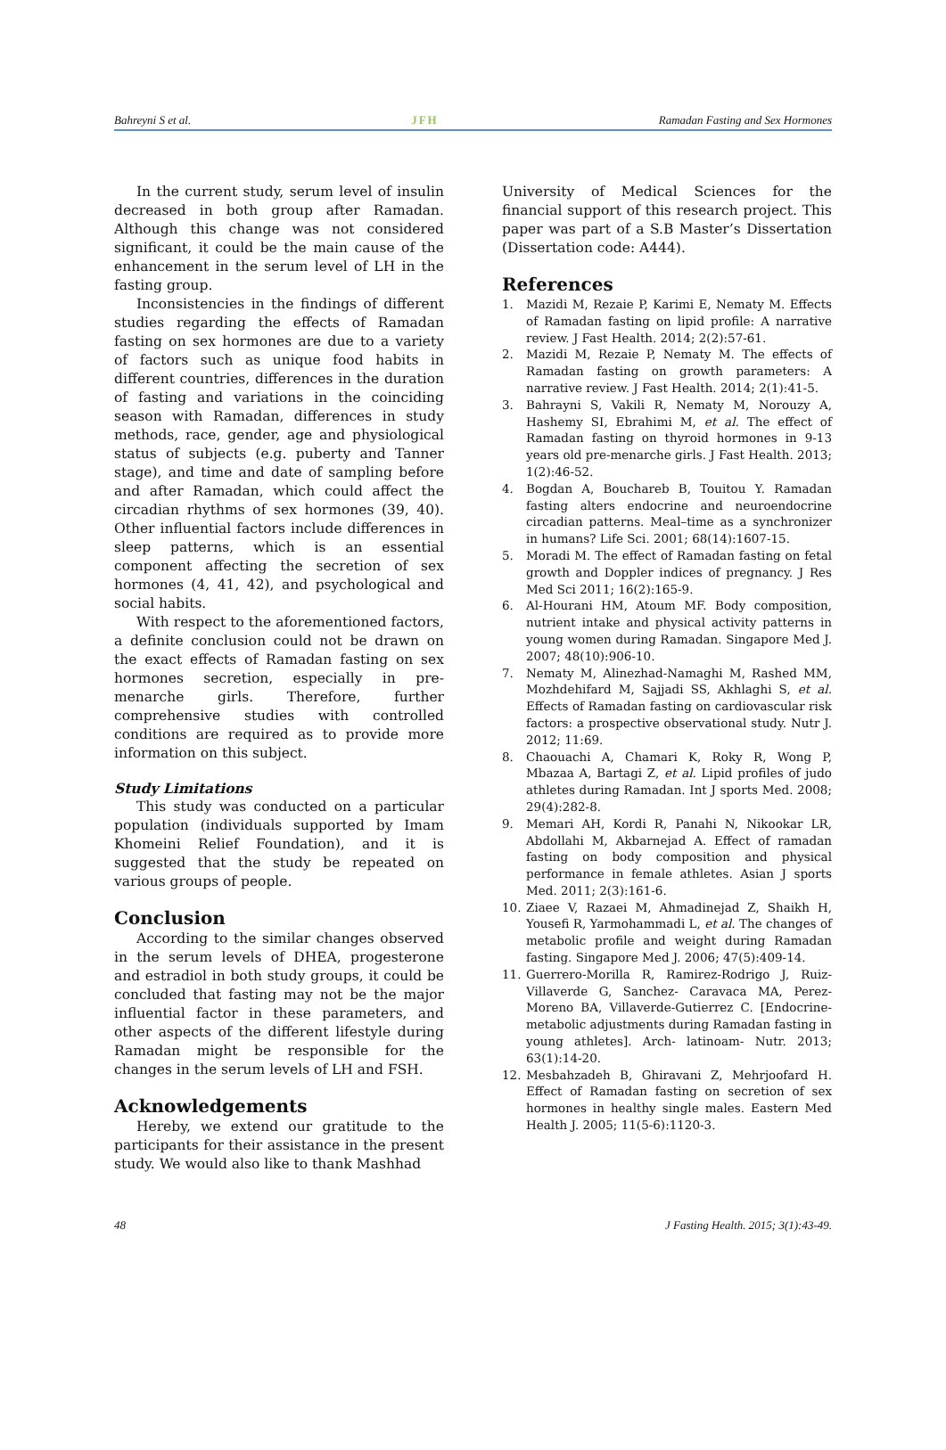Bahreyni S et al. JFH Ramadan Fasting and Sex Hormones
In the current study, serum level of insulin decreased in both group after Ramadan. Although this change was not considered significant, it could be the main cause of the enhancement in the serum level of LH in the fasting group.
Inconsistencies in the findings of different studies regarding the effects of Ramadan fasting on sex hormones are due to a variety of factors such as unique food habits in different countries, differences in the duration of fasting and variations in the coinciding season with Ramadan, differences in study methods, race, gender, age and physiological status of subjects (e.g. puberty and Tanner stage), and time and date of sampling before and after Ramadan, which could affect the circadian rhythms of sex hormones (39, 40). Other influential factors include differences in sleep patterns, which is an essential component affecting the secretion of sex hormones (4, 41, 42), and psychological and social habits.
With respect to the aforementioned factors, a definite conclusion could not be drawn on the exact effects of Ramadan fasting on sex hormones secretion, especially in pre-menarche girls. Therefore, further comprehensive studies with controlled conditions are required as to provide more information on this subject.
Study Limitations
This study was conducted on a particular population (individuals supported by Imam Khomeini Relief Foundation), and it is suggested that the study be repeated on various groups of people.
Conclusion
According to the similar changes observed in the serum levels of DHEA, progesterone and estradiol in both study groups, it could be concluded that fasting may not be the major influential factor in these parameters, and other aspects of the different lifestyle during Ramadan might be responsible for the changes in the serum levels of LH and FSH.
Acknowledgements
Hereby, we extend our gratitude to the participants for their assistance in the present study. We would also like to thank Mashhad
University of Medical Sciences for the financial support of this research project. This paper was part of a S.B Master’s Dissertation (Dissertation code: A444).
References
1. Mazidi M, Rezaie P, Karimi E, Nematy M. Effects of Ramadan fasting on lipid profile: A narrative review. J Fast Health. 2014; 2(2):57-61.
2. Mazidi M, Rezaie P, Nematy M. The effects of Ramadan fasting on growth parameters: A narrative review. J Fast Health. 2014; 2(1):41-5.
3. Bahrayni S, Vakili R, Nematy M, Norouzy A, Hashemy SI, Ebrahimi M, et al. The effect of Ramadan fasting on thyroid hormones in 9-13 years old pre-menarche girls. J Fast Health. 2013; 1(2):46-52.
4. Bogdan A, Bouchareb B, Touitou Y. Ramadan fasting alters endocrine and neuroendocrine circadian patterns. Meal–time as a synchronizer in humans? Life Sci. 2001; 68(14):1607-15.
5. Moradi M. The effect of Ramadan fasting on fetal growth and Doppler indices of pregnancy. J Res Med Sci 2011; 16(2):165-9.
6. Al-Hourani HM, Atoum MF. Body composition, nutrient intake and physical activity patterns in young women during Ramadan. Singapore Med J. 2007; 48(10):906-10.
7. Nematy M, Alinezhad-Namaghi M, Rashed MM, Mozhdehifard M, Sajjadi SS, Akhlaghi S, et al. Effects of Ramadan fasting on cardiovascular risk factors: a prospective observational study. Nutr J. 2012; 11:69.
8. Chaouachi A, Chamari K, Roky R, Wong P, Mbazaa A, Bartagi Z, et al. Lipid profiles of judo athletes during Ramadan. Int J sports Med. 2008; 29(4):282-8.
9. Memari AH, Kordi R, Panahi N, Nikookar LR, Abdollahi M, Akbarnejad A. Effect of ramadan fasting on body composition and physical performance in female athletes. Asian J sports Med. 2011; 2(3):161-6.
10. Ziaee V, Razaei M, Ahmadinejad Z, Shaikh H, Yousefi R, Yarmohammadi L, et al. The changes of metabolic profile and weight during Ramadan fasting. Singapore Med J. 2006; 47(5):409-14.
11. Guerrero-Morilla R, Ramirez-Rodrigo J, Ruiz-Villaverde G, Sanchez- Caravaca MA, Perez-Moreno BA, Villaverde-Gutierrez C. [Endocrine-metabolic adjustments during Ramadan fasting in young athletes]. Arch- latinoam- Nutr. 2013; 63(1):14-20.
12. Mesbahzadeh B, Ghiravani Z, Mehrjoofard H. Effect of Ramadan fasting on secretion of sex hormones in healthy single males. Eastern Med Health J. 2005; 11(5-6):1120-3.
48 J Fasting Health. 2015; 3(1):43-49.